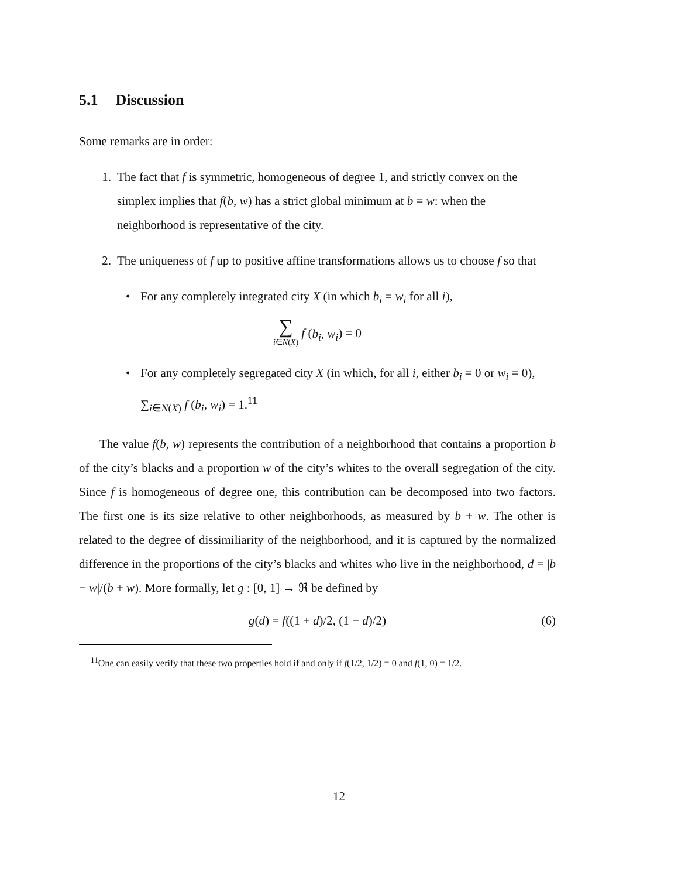5.1 Discussion
Some remarks are in order:
1. The fact that f is symmetric, homogeneous of degree 1, and strictly convex on the simplex implies that f(b, w) has a strict global minimum at b = w: when the neighborhood is representative of the city.
2. The uniqueness of f up to positive affine transformations allows us to choose f so that
• For any completely integrated city X (in which b<sub>i</sub> = w<sub>i</sub> for all i),
∑
i∈N(X) f (b<sub>i</sub>, w<sub>i</sub>) = 0
• For any completely segregated city X (in which, for all i, either b<sub>i</sub> = 0 or w<sub>i</sub> = 0), ∑<sub>i∈N(X)</sub> f (b<sub>i</sub>, w<sub>i</sub>) = 1.<sup>11</sup>
The value f(b, w) represents the contribution of a neighborhood that contains a proportion b of the city’s blacks and a proportion w of the city’s whites to the overall segregation of the city. Since f is homogeneous of degree one, this contribution can be decomposed into two factors. The first one is its size relative to other neighborhoods, as measured by b + w. The other is related to the degree of dissimiliarity of the neighborhood, and it is captured by the normalized difference in the proportions of the city’s blacks and whites who live in the neighborhood, d = |b − w|/(b + w). More formally, let g : [0, 1] → ℜ be defined by
g(d) = f((1 + d)/2, (1 − d)/2) (6)
<sup>11</sup> One can easily verify that these two properties hold if and only if f(1/2, 1/2) = 0 and f(1, 0) = 1/2.
12